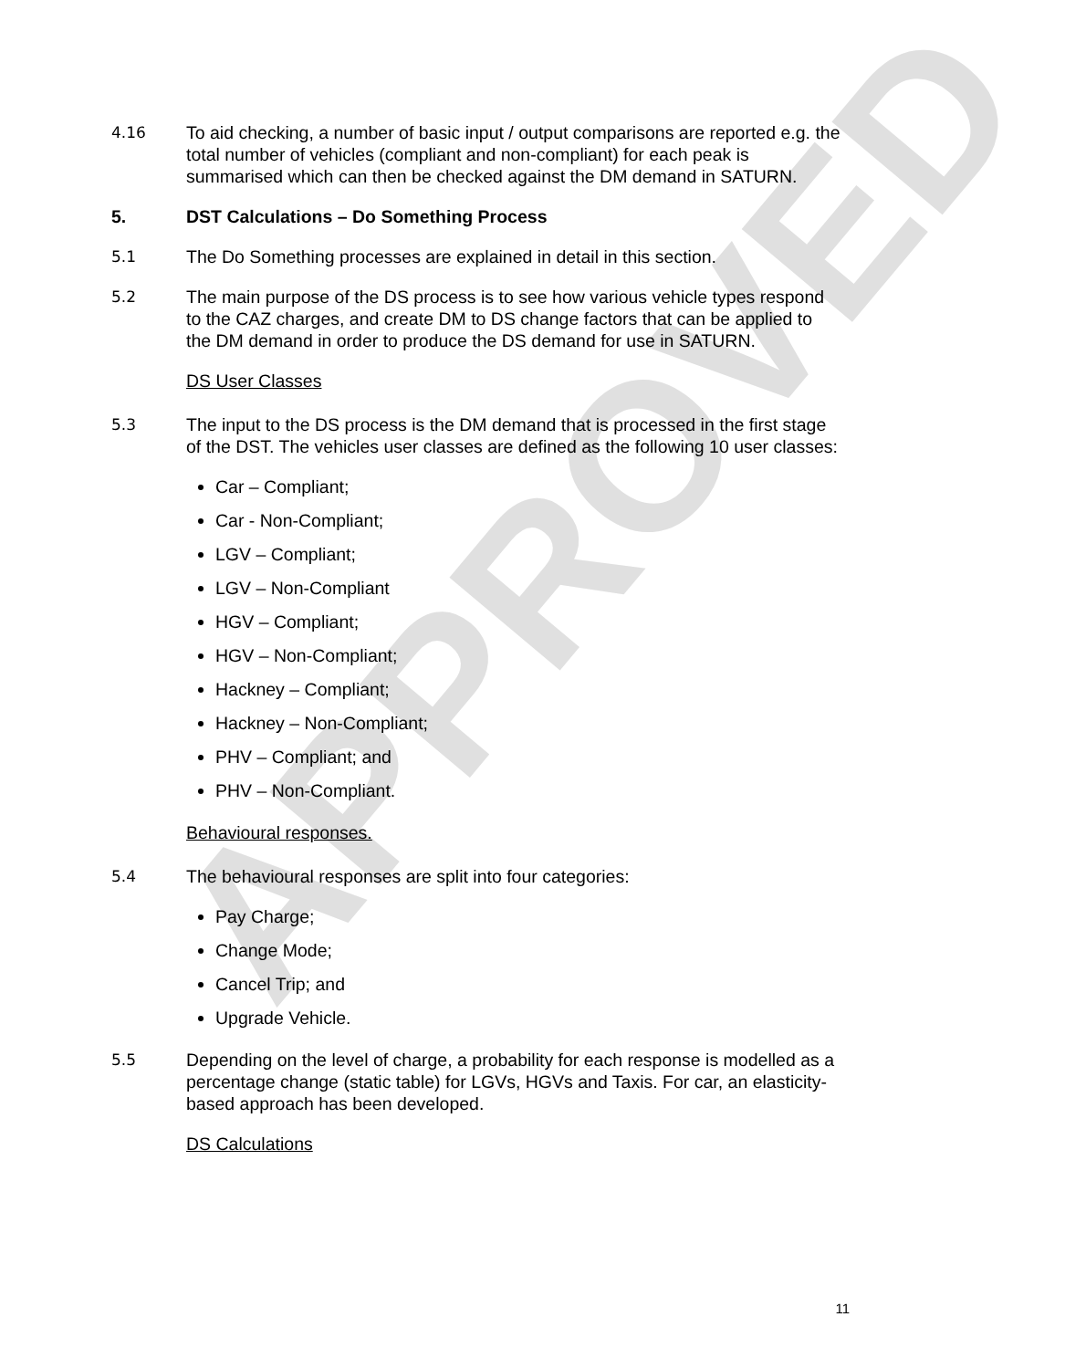APPROVED
4.16 To aid checking, a number of basic input / output comparisons are reported e.g. the total number of vehicles (compliant and non-compliant) for each peak is summarised which can then be checked against the DM demand in SATURN.
5. DST Calculations – Do Something Process
5.1 The Do Something processes are explained in detail in this section.
5.2 The main purpose of the DS process is to see how various vehicle types respond to the CAZ charges, and create DM to DS change factors that can be applied to the DM demand in order to produce the DS demand for use in SATURN.
DS User Classes
5.3 The input to the DS process is the DM demand that is processed in the first stage of the DST. The vehicles user classes are defined as the following 10 user classes:
Car – Compliant;
Car - Non-Compliant;
LGV – Compliant;
LGV – Non-Compliant
HGV – Compliant;
HGV – Non-Compliant;
Hackney – Compliant;
Hackney – Non-Compliant;
PHV – Compliant; and
PHV – Non-Compliant.
Behavioural responses.
5.4 The behavioural responses are split into four categories:
Pay Charge;
Change Mode;
Cancel Trip; and
Upgrade Vehicle.
5.5 Depending on the level of charge, a probability for each response is modelled as a percentage change (static table) for LGVs, HGVs and Taxis. For car, an elasticity-based approach has been developed.
DS Calculations
11